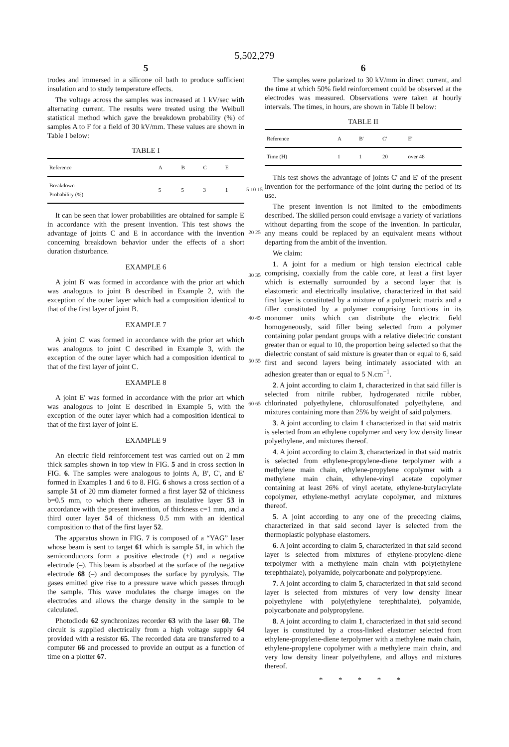5,502,279
5
trodes and immersed in a silicone oil bath to produce sufficient insulation and to study temperature effects.
The voltage across the samples was increased at 1 kV/sec with alternating current. The results were treated using the Weibull statistical method which gave the breakdown probability (%) of samples A to F for a field of 30 kV/mm. These values are shown in Table I below:
TABLE I
| Reference | A | B | C | E |
| --- | --- | --- | --- | --- |
| Breakdown Probability (%) | 5 | 5 | 3 | 1 |
It can be seen that lower probabilities are obtained for sample E in accordance with the present invention. This test shows the advantage of joints C and E in accordance with the invention concerning breakdown behavior under the effects of a short duration disturbance.
EXAMPLE 6
A joint B' was formed in accordance with the prior art which was analogous to joint B described in Example 2, with the exception of the outer layer which had a composition identical to that of the first layer of joint B.
EXAMPLE 7
A joint C' was formed in accordance with the prior art which was analogous to joint C described in Example 3, with the exception of the outer layer which had a composition identical to that of the first layer of joint C.
EXAMPLE 8
A joint E' was formed in accordance with the prior art which was analogous to joint E described in Example 5, with the exception of the outer layer which had a composition identical to that of the first layer of joint E.
EXAMPLE 9
An electric field reinforcement test was carried out on 2 mm thick samples shown in top view in FIG. 5 and in cross section in FIG. 6. The samples were analogous to joints A, B', C', and E' formed in Examples 1 and 6 to 8. FIG. 6 shows a cross section of a sample 51 of 20 mm diameter formed a first layer 52 of thickness b=0.5 mm, to which there adheres an insulative layer 53 in accordance with the present invention, of thickness c=1 mm, and a third outer layer 54 of thickness 0.5 mm with an identical composition to that of the first layer 52.
The apparatus shown in FIG. 7 is composed of a “YAG” laser whose beam is sent to target 61 which is sample 51, in which the semiconductors form a positive electrode (+) and a negative electrode (–). This beam is absorbed at the surface of the negative electrode 68 (–) and decomposes the surface by pyrolysis. The gases emitted give rise to a pressure wave which passes through the sample. This wave modulates the charge images on the electrodes and allows the charge density in the sample to be calculated.
Photodiode 62 synchronizes recorder 63 with the laser 60. The circuit is supplied electrically from a high voltage supply 64 provided with a resistor 65. The recorded data are transferred to a computer 66 and processed to provide an output as a function of time on a plotter 67.
5 10 15 20 25 30 35 40 45 50 55 60 65
6
The samples were polarized to 30 kV/mm in direct current, and the time at which 50% field reinforcement could be observed at the electrodes was measured. Observations were taken at hourly intervals. The times, in hours, are shown in Table II below:
TABLE II
| Reference | A | B' | C' | E' |
| --- | --- | --- | --- | --- |
| Time (H) | 1 | 1 | 20 | over 48 |
This test shows the advantage of joints C' and E' of the present invention for the performance of the joint during the period of its use.
The present invention is not limited to the embodiments described. The skilled person could envisage a variety of variations without departing from the scope of the invention. In particular, any means could be replaced by an equivalent means without departing from the ambit of the invention.
We claim:
1. A joint for a medium or high tension electrical cable comprising, coaxially from the cable core, at least a first layer which is externally surrounded by a second layer that is elastomeric and electrically insulative, characterized in that said first layer is constituted by a mixture of a polymeric matrix and a filler constituted by a polymer comprising functions in its monomer units which can distribute the electric field homogeneously, said filler being selected from a polymer containing polar pendant groups with a relative dielectric constant greater than or equal to 10, the proportion being selected so that the dielectric constant of said mixture is greater than or equal to 6, said first and second layers being intimately associated with an adhesion greater than or equal to 5 N.cm<sup>−1</sup>.
2. A joint according to claim 1, characterized in that said filler is selected from nitrile rubber, hydrogenated nitrile rubber, chlorinated polyethylene, chlorosulfonated polyethylene, and mixtures containing more than 25% by weight of said polymers.
3. A joint according to claim 1 characterized in that said matrix is selected from an ethylene copolymer and very low density linear polyethylene, and mixtures thereof.
4. A joint according to claim 3, characterized in that said matrix is selected from ethylene-propylene-diene terpolymer with a methylene main chain, ethylene-propylene copolymer with a methylene main chain, ethylene-vinyl acetate copolymer containing at least 26% of vinyl acetate, ethylene-butylacrylate copolymer, ethylene-methyl acrylate copolymer, and mixtures thereof.
5. A joint according to any one of the preceding claims, characterized in that said second layer is selected from the thermoplastic polyphase elastomers.
6. A joint according to claim 5, characterized in that said second layer is selected from mixtures of ethylene-propylene-diene terpolymer with a methylene main chain with poly(ethylene terephthalate), polyamide, polycarbonate and polypropylene.
7. A joint according to claim 5, characterized in that said second layer is selected from mixtures of very low density linear polyethylene with poly(ethylene terephthalate), polyamide, polycarbonate and polypropylene.
8. A joint according to claim 1, characterized in that said second layer is constituted by a cross-linked elastomer selected from ethylene-propylene-diene terpolymer with a methylene main chain, ethylene-propylene copolymer with a methylene main chain, and very low density linear polyethylene, and alloys and mixtures thereof.
* * * * *